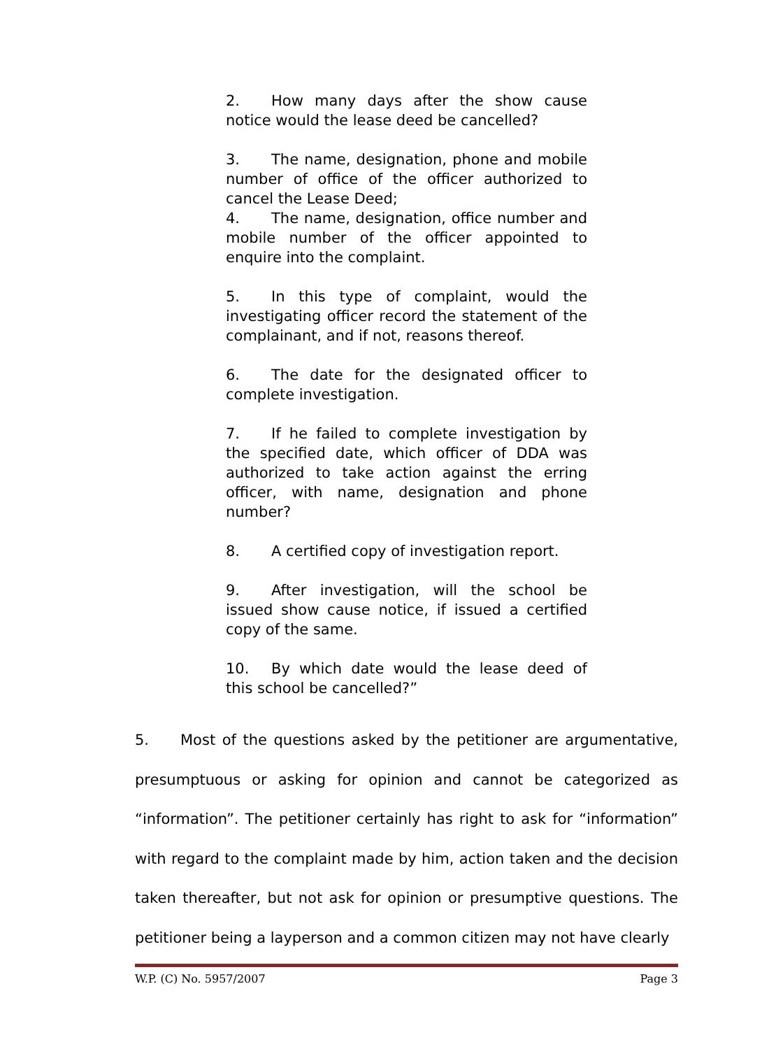2. How many days after the show cause notice would the lease deed be cancelled?
3. The name, designation, phone and mobile number of office of the officer authorized to cancel the Lease Deed;
4. The name, designation, office number and mobile number of the officer appointed to enquire into the complaint.
5. In this type of complaint, would the investigating officer record the statement of the complainant, and if not, reasons thereof.
6. The date for the designated officer to complete investigation.
7. If he failed to complete investigation by the specified date, which officer of DDA was authorized to take action against the erring officer, with name, designation and phone number?
8. A certified copy of investigation report.
9. After investigation, will the school be issued show cause notice, if issued a certified copy of the same.
10. By which date would the lease deed of this school be cancelled?”
5. Most of the questions asked by the petitioner are argumentative, presumptuous or asking for opinion and cannot be categorized as “information”. The petitioner certainly has right to ask for “information” with regard to the complaint made by him, action taken and the decision taken thereafter, but not ask for opinion or presumptive questions. The petitioner being a layperson and a common citizen may not have clearly
W.P. (C) No. 5957/2007 Page 3